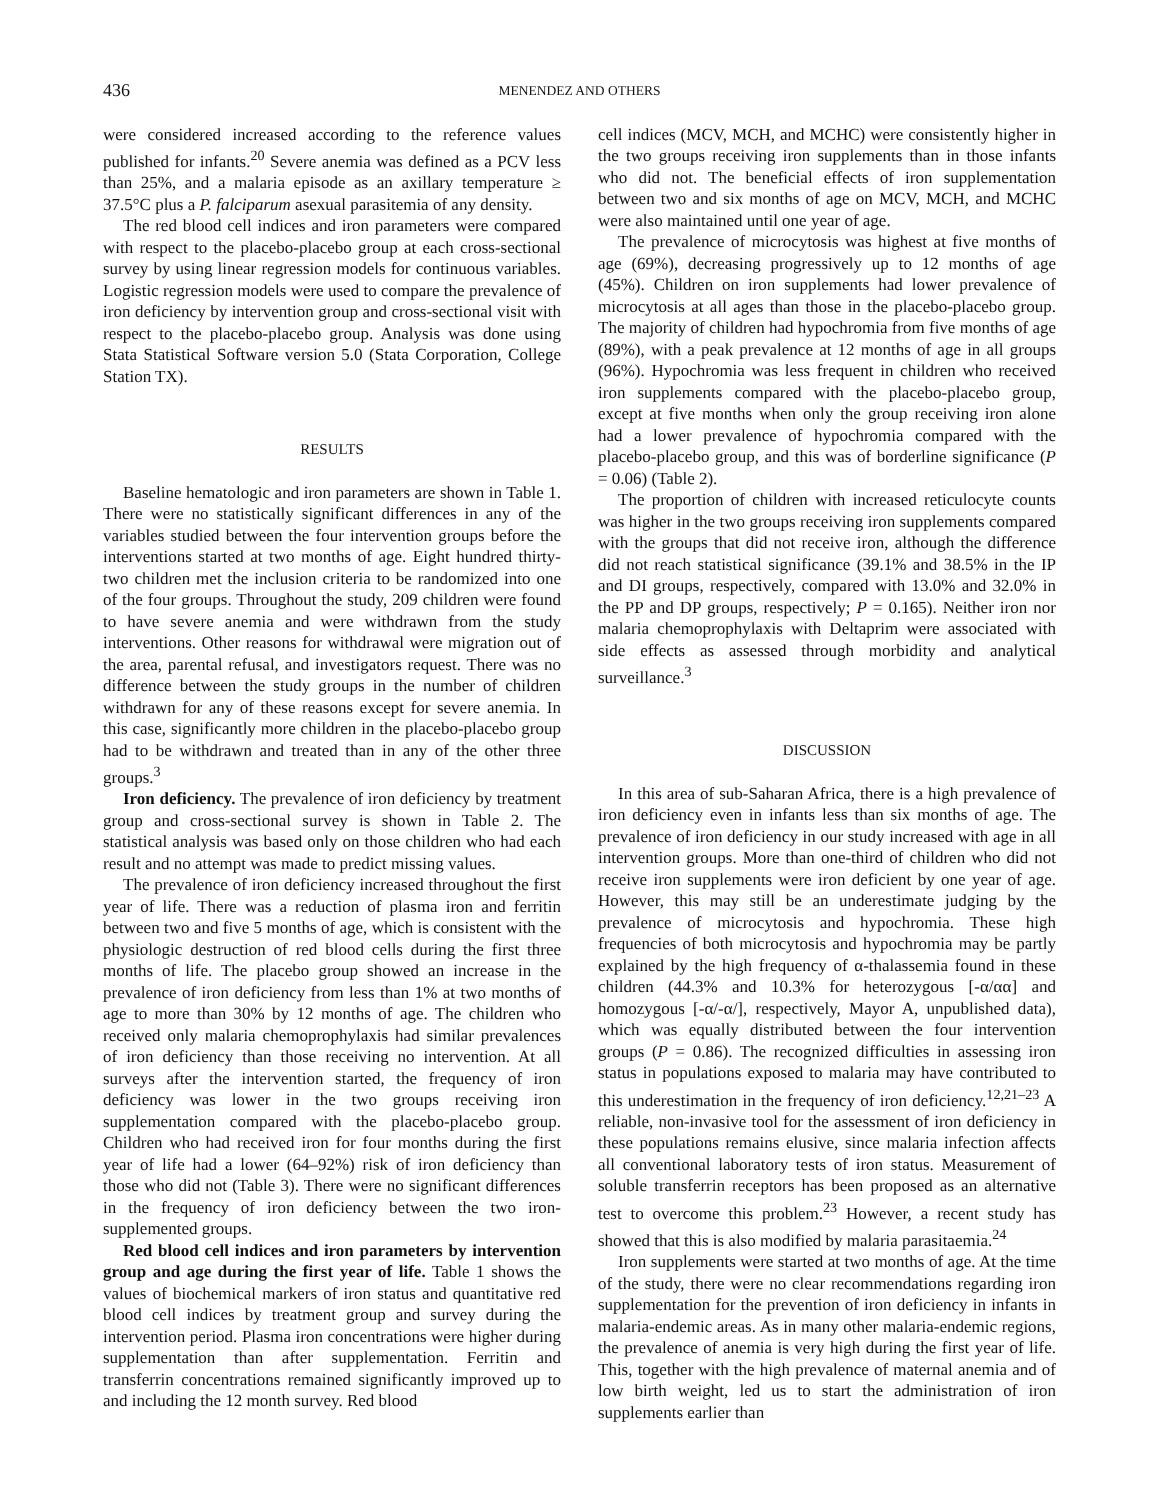436 MENENDEZ AND OTHERS
were considered increased according to the reference values published for infants.<sup>20</sup> Severe anemia was defined as a PCV less than 25%, and a malaria episode as an axillary temperature ≥ 37.5°C plus a P. falciparum asexual parasitemia of any density.
The red blood cell indices and iron parameters were compared with respect to the placebo-placebo group at each cross-sectional survey by using linear regression models for continuous variables. Logistic regression models were used to compare the prevalence of iron deficiency by intervention group and cross-sectional visit with respect to the placebo-placebo group. Analysis was done using Stata Statistical Software version 5.0 (Stata Corporation, College Station TX).
RESULTS
Baseline hematologic and iron parameters are shown in Table 1. There were no statistically significant differences in any of the variables studied between the four intervention groups before the interventions started at two months of age. Eight hundred thirty-two children met the inclusion criteria to be randomized into one of the four groups. Throughout the study, 209 children were found to have severe anemia and were withdrawn from the study interventions. Other reasons for withdrawal were migration out of the area, parental refusal, and investigators request. There was no difference between the study groups in the number of children withdrawn for any of these reasons except for severe anemia. In this case, significantly more children in the placebo-placebo group had to be withdrawn and treated than in any of the other three groups.<sup>3</sup>
Iron deficiency. The prevalence of iron deficiency by treatment group and cross-sectional survey is shown in Table 2. The statistical analysis was based only on those children who had each result and no attempt was made to predict missing values.
The prevalence of iron deficiency increased throughout the first year of life. There was a reduction of plasma iron and ferritin between two and five 5 months of age, which is consistent with the physiologic destruction of red blood cells during the first three months of life. The placebo group showed an increase in the prevalence of iron deficiency from less than 1% at two months of age to more than 30% by 12 months of age. The children who received only malaria chemoprophylaxis had similar prevalences of iron deficiency than those receiving no intervention. At all surveys after the intervention started, the frequency of iron deficiency was lower in the two groups receiving iron supplementation compared with the placebo-placebo group. Children who had received iron for four months during the first year of life had a lower (64–92%) risk of iron deficiency than those who did not (Table 3). There were no significant differences in the frequency of iron deficiency between the two iron-supplemented groups.
Red blood cell indices and iron parameters by intervention group and age during the first year of life. Table 1 shows the values of biochemical markers of iron status and quantitative red blood cell indices by treatment group and survey during the intervention period. Plasma iron concentrations were higher during supplementation than after supplementation. Ferritin and transferrin concentrations remained significantly improved up to and including the 12 month survey. Red blood
cell indices (MCV, MCH, and MCHC) were consistently higher in the two groups receiving iron supplements than in those infants who did not. The beneficial effects of iron supplementation between two and six months of age on MCV, MCH, and MCHC were also maintained until one year of age.
The prevalence of microcytosis was highest at five months of age (69%), decreasing progressively up to 12 months of age (45%). Children on iron supplements had lower prevalence of microcytosis at all ages than those in the placebo-placebo group. The majority of children had hypochromia from five months of age (89%), with a peak prevalence at 12 months of age in all groups (96%). Hypochromia was less frequent in children who received iron supplements compared with the placebo-placebo group, except at five months when only the group receiving iron alone had a lower prevalence of hypochromia compared with the placebo-placebo group, and this was of borderline significance (P = 0.06) (Table 2).
The proportion of children with increased reticulocyte counts was higher in the two groups receiving iron supplements compared with the groups that did not receive iron, although the difference did not reach statistical significance (39.1% and 38.5% in the IP and DI groups, respectively, compared with 13.0% and 32.0% in the PP and DP groups, respectively; P = 0.165). Neither iron nor malaria chemoprophylaxis with Deltaprim were associated with side effects as assessed through morbidity and analytical surveillance.<sup>3</sup>
DISCUSSION
In this area of sub-Saharan Africa, there is a high prevalence of iron deficiency even in infants less than six months of age. The prevalence of iron deficiency in our study increased with age in all intervention groups. More than one-third of children who did not receive iron supplements were iron deficient by one year of age. However, this may still be an underestimate judging by the prevalence of microcytosis and hypochromia. These high frequencies of both microcytosis and hypochromia may be partly explained by the high frequency of α-thalassemia found in these children (44.3% and 10.3% for heterozygous [-α/αα] and homozygous [-α/-α/], respectively, Mayor A, unpublished data), which was equally distributed between the four intervention groups (P = 0.86). The recognized difficulties in assessing iron status in populations exposed to malaria may have contributed to this underestimation in the frequency of iron deficiency.<sup>12,21–23</sup> A reliable, non-invasive tool for the assessment of iron deficiency in these populations remains elusive, since malaria infection affects all conventional laboratory tests of iron status. Measurement of soluble transferrin receptors has been proposed as an alternative test to overcome this problem.<sup>23</sup> However, a recent study has showed that this is also modified by malaria parasitaemia.<sup>24</sup>
Iron supplements were started at two months of age. At the time of the study, there were no clear recommendations regarding iron supplementation for the prevention of iron deficiency in infants in malaria-endemic areas. As in many other malaria-endemic regions, the prevalence of anemia is very high during the first year of life. This, together with the high prevalence of maternal anemia and of low birth weight, led us to start the administration of iron supplements earlier than